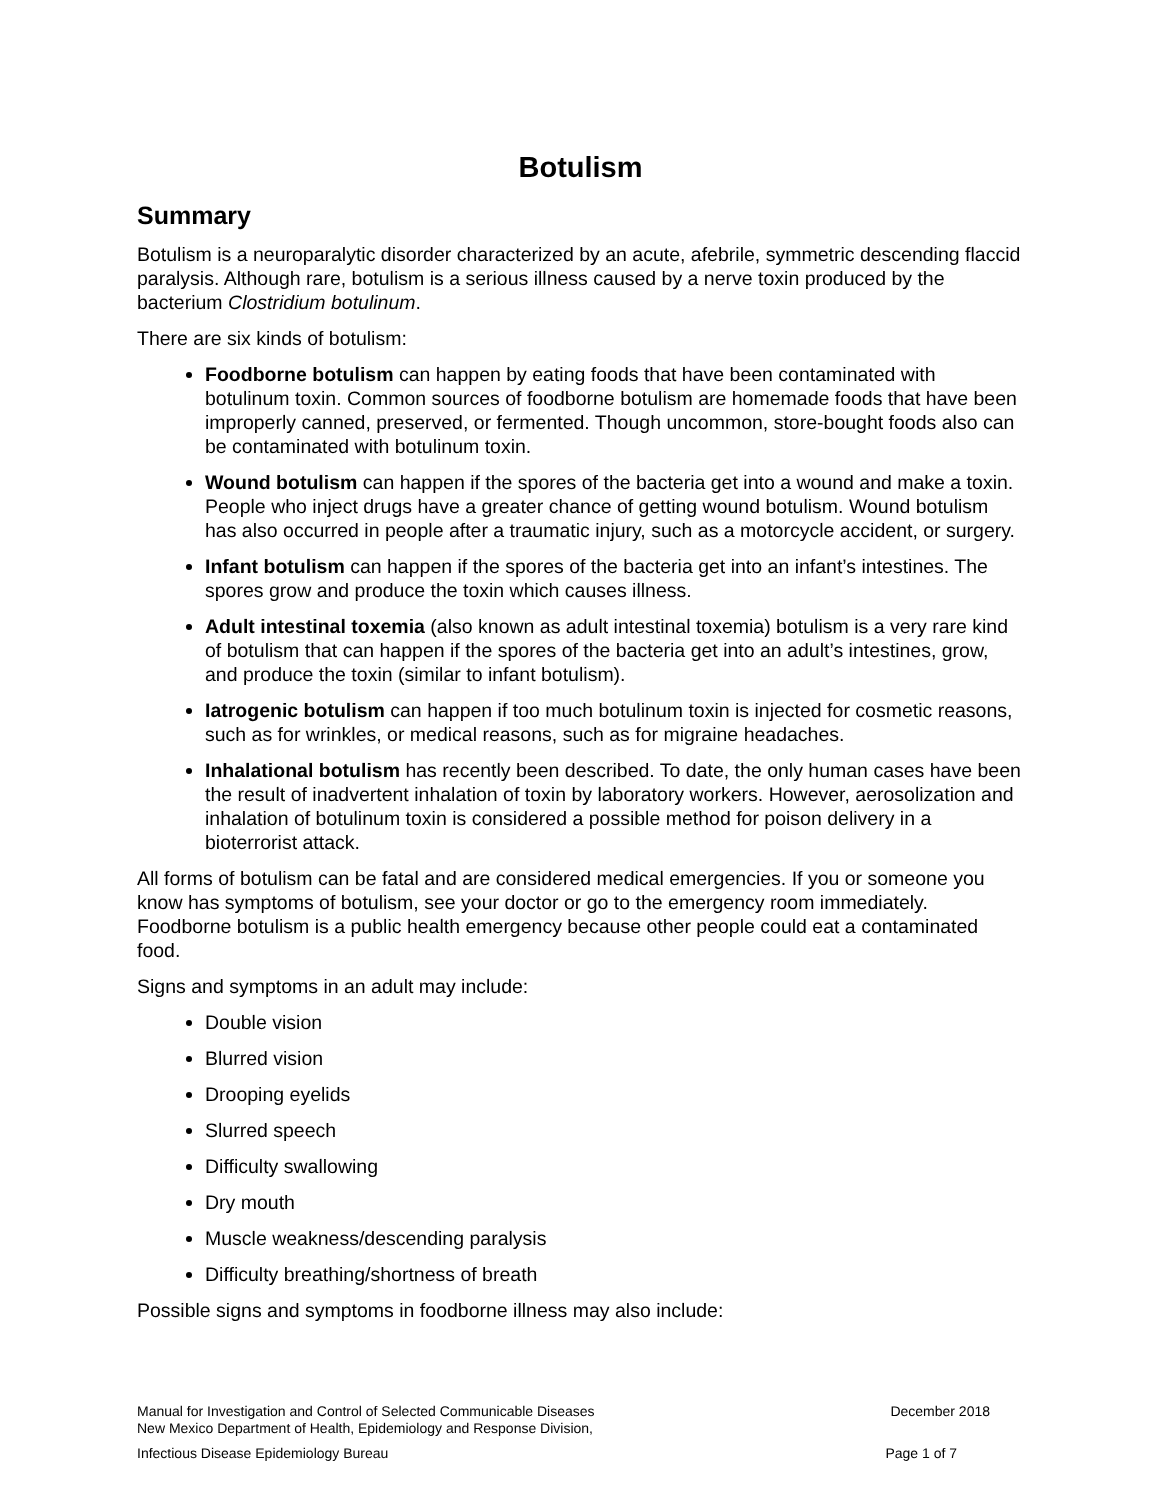Botulism
Summary
Botulism is a neuroparalytic disorder characterized by an acute, afebrile, symmetric descending flaccid paralysis. Although rare, botulism is a serious illness caused by a nerve toxin produced by the bacterium Clostridium botulinum.
There are six kinds of botulism:
Foodborne botulism can happen by eating foods that have been contaminated with botulinum toxin. Common sources of foodborne botulism are homemade foods that have been improperly canned, preserved, or fermented. Though uncommon, store-bought foods also can be contaminated with botulinum toxin.
Wound botulism can happen if the spores of the bacteria get into a wound and make a toxin. People who inject drugs have a greater chance of getting wound botulism. Wound botulism has also occurred in people after a traumatic injury, such as a motorcycle accident, or surgery.
Infant botulism can happen if the spores of the bacteria get into an infant’s intestines. The spores grow and produce the toxin which causes illness.
Adult intestinal toxemia (also known as adult intestinal toxemia) botulism is a very rare kind of botulism that can happen if the spores of the bacteria get into an adult’s intestines, grow, and produce the toxin (similar to infant botulism).
Iatrogenic botulism can happen if too much botulinum toxin is injected for cosmetic reasons, such as for wrinkles, or medical reasons, such as for migraine headaches.
Inhalational botulism has recently been described. To date, the only human cases have been the result of inadvertent inhalation of toxin by laboratory workers. However, aerosolization and inhalation of botulinum toxin is considered a possible method for poison delivery in a bioterrorist attack.
All forms of botulism can be fatal and are considered medical emergencies. If you or someone you know has symptoms of botulism, see your doctor or go to the emergency room immediately. Foodborne botulism is a public health emergency because other people could eat a contaminated food.
Signs and symptoms in an adult may include:
Double vision
Blurred vision
Drooping eyelids
Slurred speech
Difficulty swallowing
Dry mouth
Muscle weakness/descending paralysis
Difficulty breathing/shortness of breath
Possible signs and symptoms in foodborne illness may also include:
Manual for Investigation and Control of Selected Communicable Diseases December 2018
New Mexico Department of Health, Epidemiology and Response Division,
Infectious Disease Epidemiology Bureau Page 1 of 7